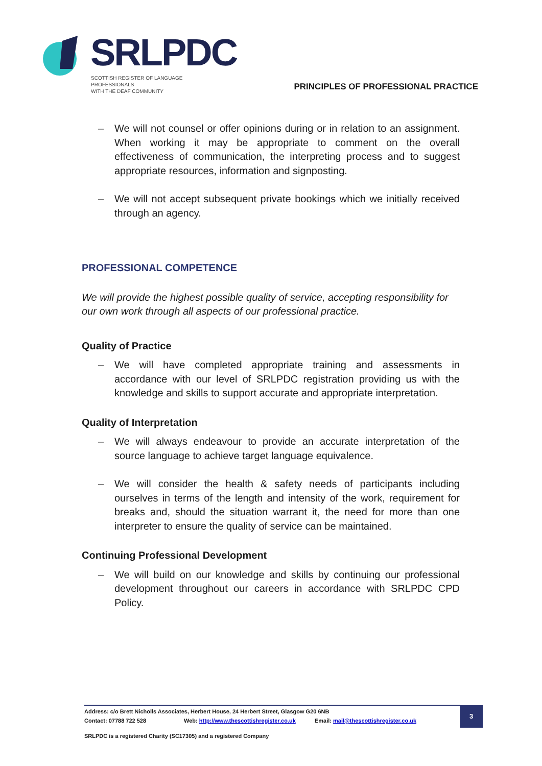SRLPDC
SCOTTISH REGISTER OF LANGUAGE PROFESSIONALS
WITH THE DEAF COMMUNITY
PRINCIPLES OF PROFESSIONAL PRACTICE
– We will not counsel or offer opinions during or in relation to an assignment. When working it may be appropriate to comment on the overall effectiveness of communication, the interpreting process and to suggest appropriate resources, information and signposting.
– We will not accept subsequent private bookings which we initially received through an agency.
PROFESSIONAL COMPETENCE
We will provide the highest possible quality of service, accepting responsibility for our own work through all aspects of our professional practice.
Quality of Practice
– We will have completed appropriate training and assessments in accordance with our level of SRLPDC registration providing us with the knowledge and skills to support accurate and appropriate interpretation.
Quality of Interpretation
– We will always endeavour to provide an accurate interpretation of the source language to achieve target language equivalence.
– We will consider the health & safety needs of participants including ourselves in terms of the length and intensity of the work, requirement for breaks and, should the situation warrant it, the need for more than one interpreter to ensure the quality of service can be maintained.
Continuing Professional Development
– We will build on our knowledge and skills by continuing our professional development throughout our careers in accordance with SRLPDC CPD Policy.
Address: c/o Brett Nicholls Associates, Herbert House, 24 Herbert Street, Glasgow G20 6NB
Contact: 07788 722 528 Web: http://www.thescottishregister.co.uk Email: mail@thescottishregister.co.uk
SRLPDC is a registered Charity (SC17305) and a registered Company
3